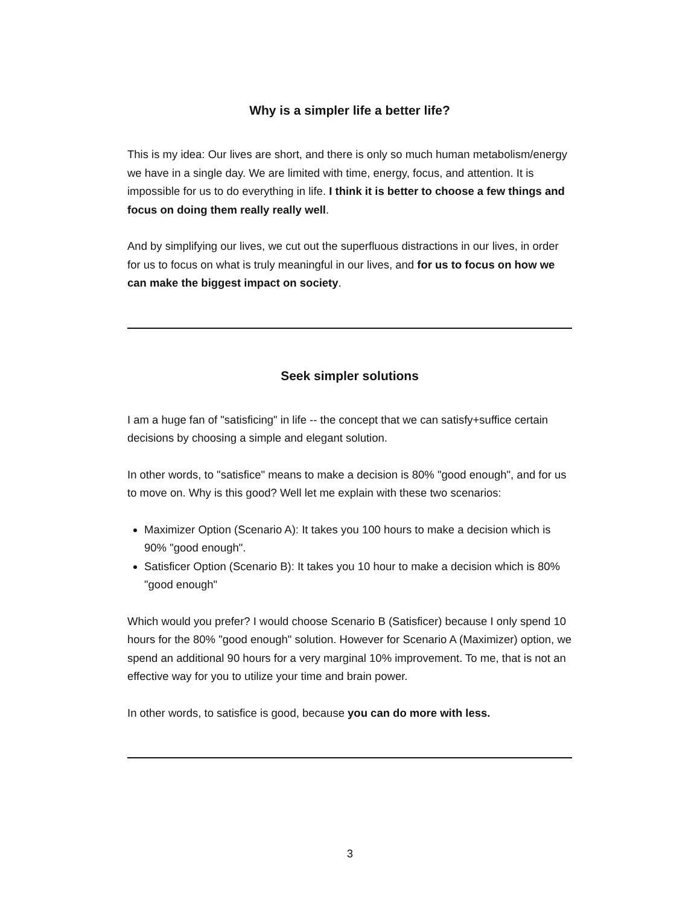Why is a simpler life a better life?
This is my idea: Our lives are short, and there is only so much human metabolism/energy we have in a single day. We are limited with time, energy, focus, and attention. It is impossible for us to do everything in life. I think it is better to choose a few things and focus on doing them really really well.
And by simplifying our lives, we cut out the superfluous distractions in our lives, in order for us to focus on what is truly meaningful in our lives, and for us to focus on how we can make the biggest impact on society.
Seek simpler solutions
I am a huge fan of "satisficing" in life -- the concept that we can satisfy+suffice certain decisions by choosing a simple and elegant solution.
In other words, to "satisfice" means to make a decision is 80% "good enough", and for us to move on. Why is this good? Well let me explain with these two scenarios:
Maximizer Option (Scenario A): It takes you 100 hours to make a decision which is 90% "good enough".
Satisficer Option (Scenario B): It takes you 10 hour to make a decision which is 80% "good enough"
Which would you prefer? I would choose Scenario B (Satisficer) because I only spend 10 hours for the 80% "good enough" solution. However for Scenario A (Maximizer) option, we spend an additional 90 hours for a very marginal 10% improvement. To me, that is not an effective way for you to utilize your time and brain power.
In other words, to satisfice is good, because you can do more with less.
3